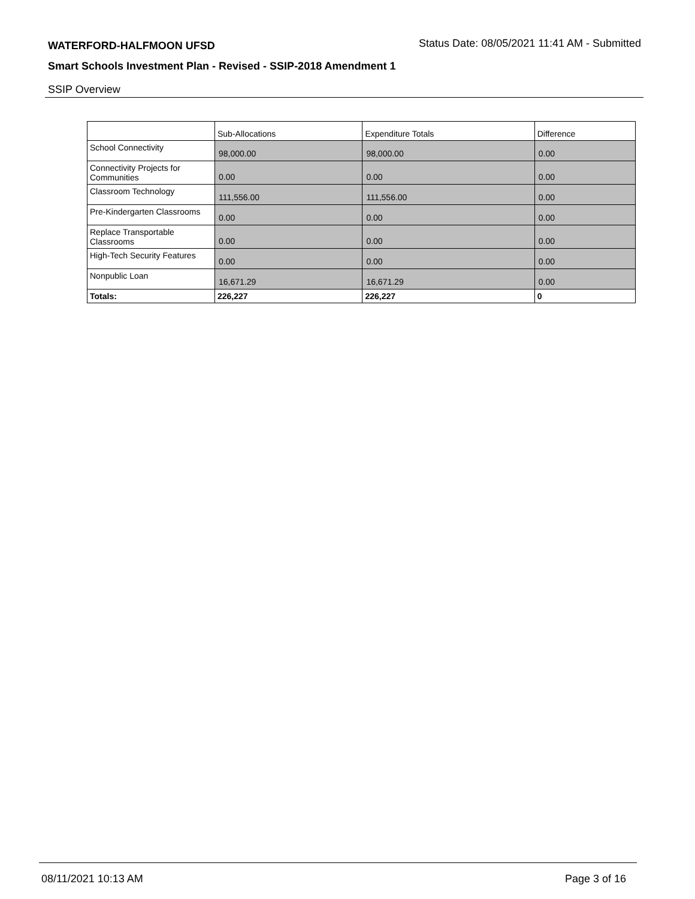WATERFORD-HALFMOON UFSD
Status Date: 08/05/2021 11:41 AM - Submitted
Smart Schools Investment Plan - Revised - SSIP-2018 Amendment 1
SSIP Overview
| | Sub-Allocations | Expenditure Totals | Difference |
| --- | --- | --- | --- |
| School Connectivity | 98,000.00 | 98,000.00 | 0.00 |
| Connectivity Projects for Communities | 0.00 | 0.00 | 0.00 |
| Classroom Technology | 111,556.00 | 111,556.00 | 0.00 |
| Pre-Kindergarten Classrooms | 0.00 | 0.00 | 0.00 |
| Replace Transportable Classrooms | 0.00 | 0.00 | 0.00 |
| High-Tech Security Features | 0.00 | 0.00 | 0.00 |
| Nonpublic Loan | 16,671.29 | 16,671.29 | 0.00 |
| Totals: | 226,227 | 226,227 | 0 |
08/11/2021 10:13 AM Page 3 of 16